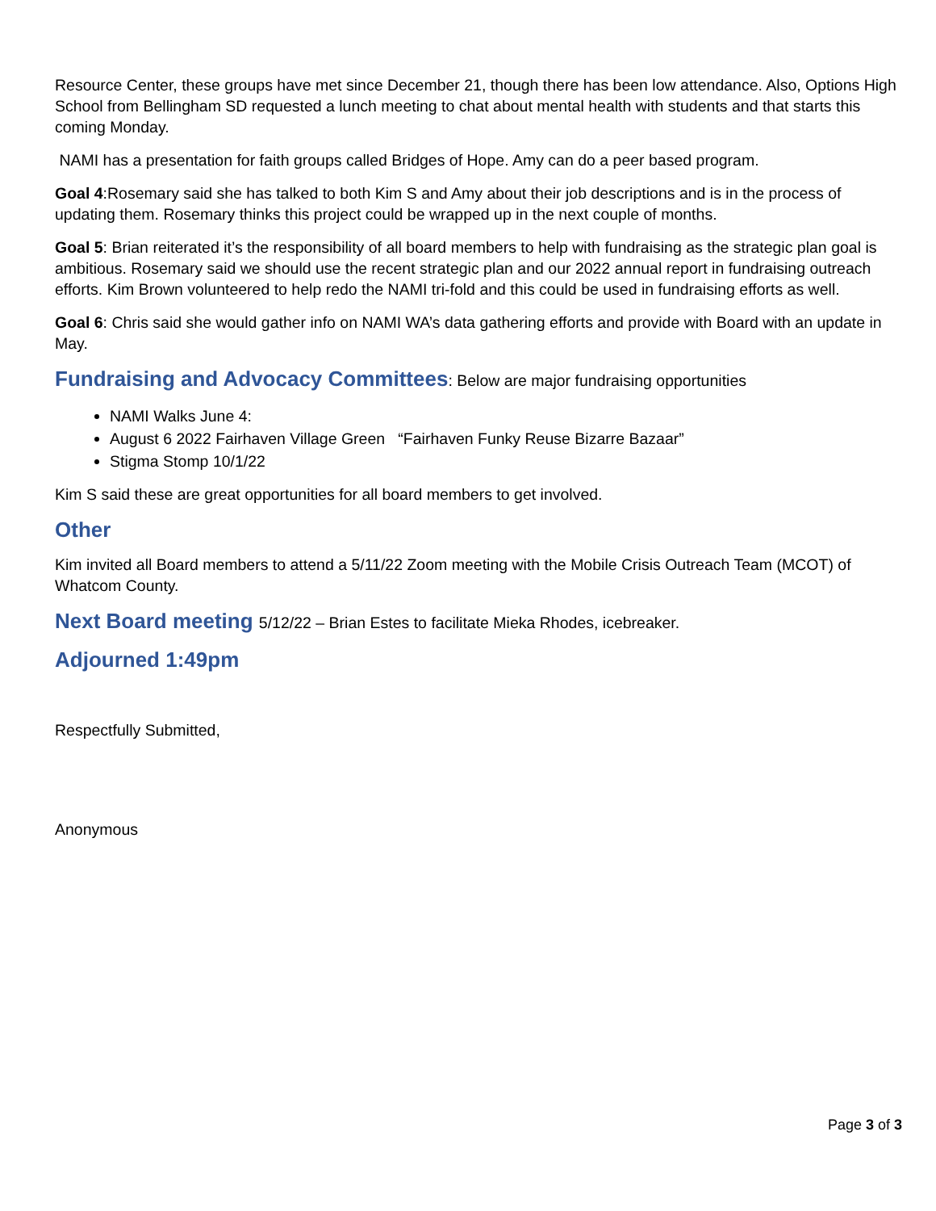Resource Center, these groups have met since December 21, though there has been low attendance. Also, Options High School from Bellingham SD requested a lunch meeting to chat about mental health with students and that starts this coming Monday.
NAMI has a presentation for faith groups called Bridges of Hope. Amy can do a peer based program.
Goal 4:Rosemary said she has talked to both Kim S and Amy about their job descriptions and is in the process of updating them. Rosemary thinks this project could be wrapped up in the next couple of months.
Goal 5: Brian reiterated it’s the responsibility of all board members to help with fundraising as the strategic plan goal is ambitious. Rosemary said we should use the recent strategic plan and our 2022 annual report in fundraising outreach efforts. Kim Brown volunteered to help redo the NAMI tri-fold and this could be used in fundraising efforts as well.
Goal 6: Chris said she would gather info on NAMI WA’s data gathering efforts and provide with Board with an update in May.
Fundraising and Advocacy Committees: Below are major fundraising opportunities
NAMI Walks June 4:
August 6 2022 Fairhaven Village Green “Fairhaven Funky Reuse Bizarre Bazaar”
Stigma Stomp 10/1/22
Kim S said these are great opportunities for all board members to get involved.
Other
Kim invited all Board members to attend a 5/11/22 Zoom meeting with the Mobile Crisis Outreach Team (MCOT) of Whatcom County.
Next Board meeting 5/12/22 – Brian Estes to facilitate Mieka Rhodes, icebreaker.
Adjourned 1:49pm
Respectfully Submitted,
Anonymous
Page 3 of 3